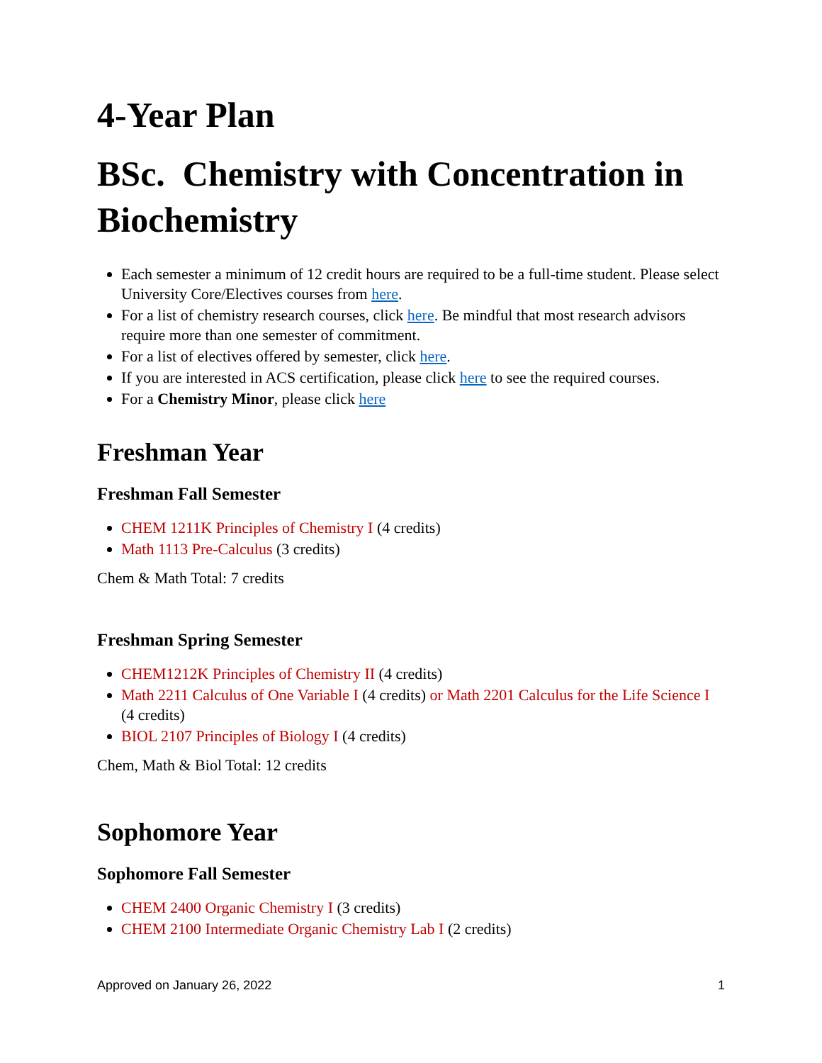4-Year Plan
BSc. Chemistry with Concentration in Biochemistry
Each semester a minimum of 12 credit hours are required to be a full-time student. Please select University Core/Electives courses from here.
For a list of chemistry research courses, click here. Be mindful that most research advisors require more than one semester of commitment.
For a list of electives offered by semester, click here.
If you are interested in ACS certification, please click here to see the required courses.
For a Chemistry Minor, please click here
Freshman Year
Freshman Fall Semester
CHEM 1211K Principles of Chemistry I (4 credits)
Math 1113 Pre-Calculus (3 credits)
Chem & Math Total: 7 credits
Freshman Spring Semester
CHEM1212K Principles of Chemistry II (4 credits)
Math 2211 Calculus of One Variable I (4 credits) or Math 2201 Calculus for the Life Science I (4 credits)
BIOL 2107 Principles of Biology I (4 credits)
Chem, Math & Biol Total: 12 credits
Sophomore Year
Sophomore Fall Semester
CHEM 2400 Organic Chemistry I (3 credits)
CHEM 2100 Intermediate Organic Chemistry Lab I (2 credits)
Approved on January 26, 2022 1